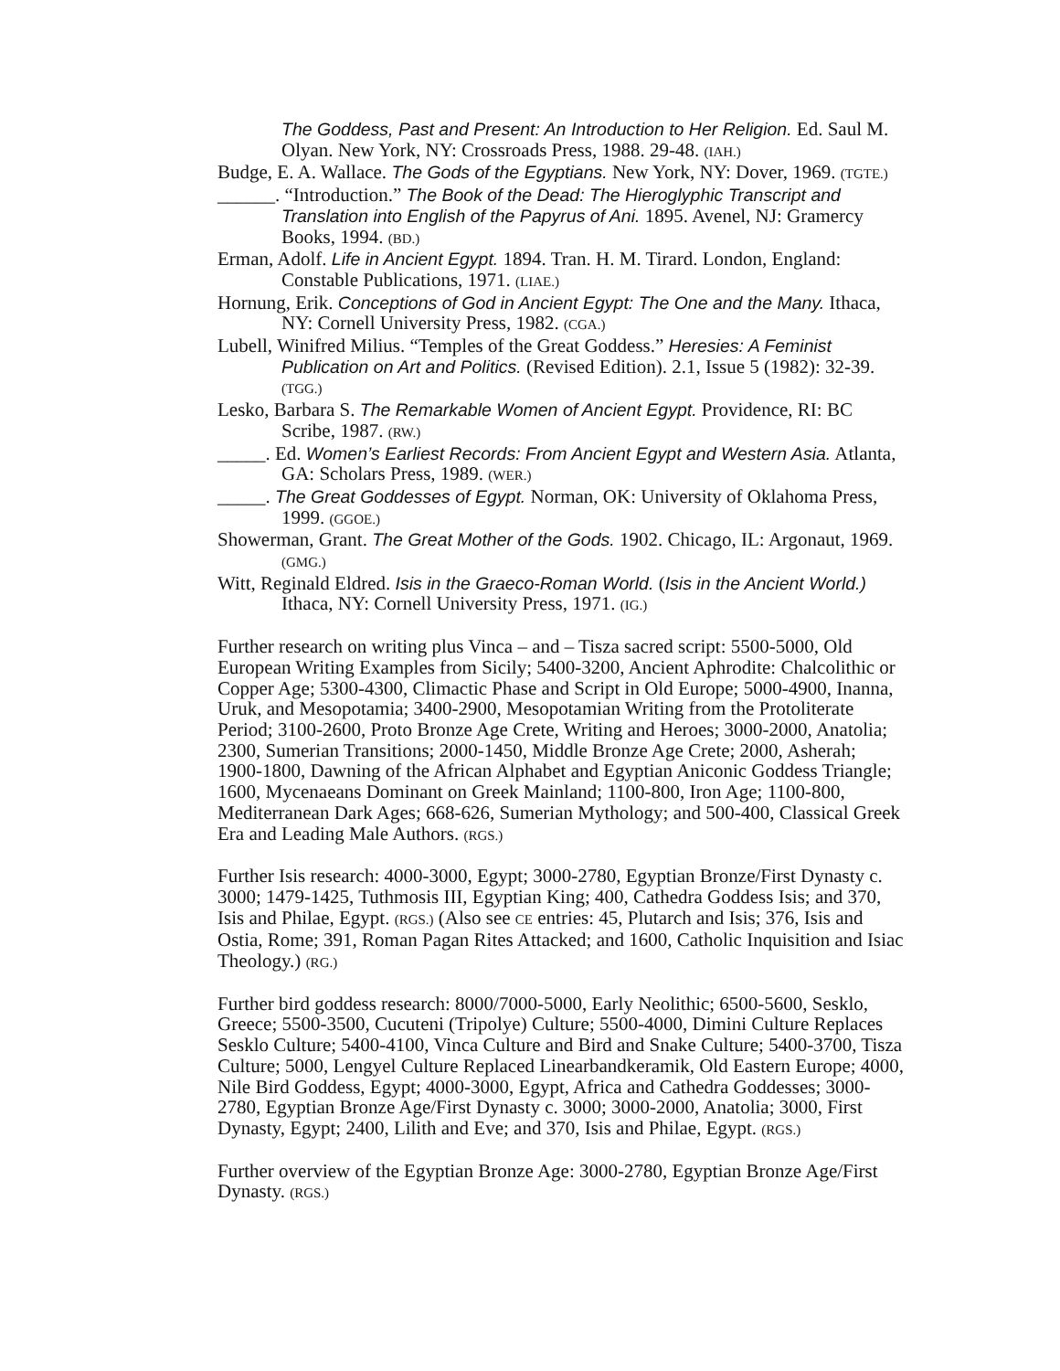The Goddess, Past and Present: An Introduction to Her Religion. Ed. Saul M. Olyan. New York, NY: Crossroads Press, 1988. 29-48. (IAH.)
Budge, E. A. Wallace. The Gods of the Egyptians. New York, NY: Dover, 1969. (TGTE.)
______. “Introduction.” The Book of the Dead: The Hieroglyphic Transcript and Translation into English of the Papyrus of Ani. 1895. Avenel, NJ: Gramercy Books, 1994. (BD.)
Erman, Adolf. Life in Ancient Egypt. 1894. Tran. H. M. Tirard. London, England: Constable Publications, 1971. (LIAE.)
Hornung, Erik. Conceptions of God in Ancient Egypt: The One and the Many. Ithaca, NY: Cornell University Press, 1982. (CGA.)
Lubell, Winifred Milius. “Temples of the Great Goddess.” Heresies: A Feminist Publication on Art and Politics. (Revised Edition). 2.1, Issue 5 (1982): 32-39. (TGG.)
Lesko, Barbara S. The Remarkable Women of Ancient Egypt. Providence, RI: BC Scribe, 1987. (RW.)
_____. Ed. Women’s Earliest Records: From Ancient Egypt and Western Asia. Atlanta, GA: Scholars Press, 1989. (WER.)
_____. The Great Goddesses of Egypt. Norman, OK: University of Oklahoma Press, 1999. (GGOE.)
Showerman, Grant. The Great Mother of the Gods. 1902. Chicago, IL: Argonaut, 1969. (GMG.)
Witt, Reginald Eldred. Isis in the Graeco-Roman World. (Isis in the Ancient World.) Ithaca, NY: Cornell University Press, 1971. (IG.)
Further research on writing plus Vinca – and – Tisza sacred script: 5500-5000, Old European Writing Examples from Sicily; 5400-3200, Ancient Aphrodite: Chalcolithic or Copper Age; 5300-4300, Climactic Phase and Script in Old Europe; 5000-4900, Inanna, Uruk, and Mesopotamia; 3400-2900, Mesopotamian Writing from the Protoliterate Period; 3100-2600, Proto Bronze Age Crete, Writing and Heroes; 3000-2000, Anatolia; 2300, Sumerian Transitions; 2000-1450, Middle Bronze Age Crete; 2000, Asherah; 1900-1800, Dawning of the African Alphabet and Egyptian Aniconic Goddess Triangle; 1600, Mycenaeans Dominant on Greek Mainland; 1100-800, Iron Age; 1100-800, Mediterranean Dark Ages; 668-626, Sumerian Mythology; and 500-400, Classical Greek Era and Leading Male Authors. (RGS.)
Further Isis research: 4000-3000, Egypt; 3000-2780, Egyptian Bronze/First Dynasty c. 3000; 1479-1425, Tuthmosis III, Egyptian King; 400, Cathedra Goddess Isis; and 370, Isis and Philae, Egypt. (RGS.) (Also see CE entries: 45, Plutarch and Isis; 376, Isis and Ostia, Rome; 391, Roman Pagan Rites Attacked; and 1600, Catholic Inquisition and Isiac Theology.) (RG.)
Further bird goddess research: 8000/7000-5000, Early Neolithic; 6500-5600, Sesklo, Greece; 5500-3500, Cucuteni (Tripolye) Culture; 5500-4000, Dimini Culture Replaces Sesklo Culture; 5400-4100, Vinca Culture and Bird and Snake Culture; 5400-3700, Tisza Culture; 5000, Lengyel Culture Replaced Linearbandkeramik, Old Eastern Europe; 4000, Nile Bird Goddess, Egypt; 4000-3000, Egypt, Africa and Cathedra Goddesses; 3000-2780, Egyptian Bronze Age/First Dynasty c. 3000; 3000-2000, Anatolia; 3000, First Dynasty, Egypt; 2400, Lilith and Eve; and 370, Isis and Philae, Egypt. (RGS.)
Further overview of the Egyptian Bronze Age: 3000-2780, Egyptian Bronze Age/First Dynasty. (RGS.)